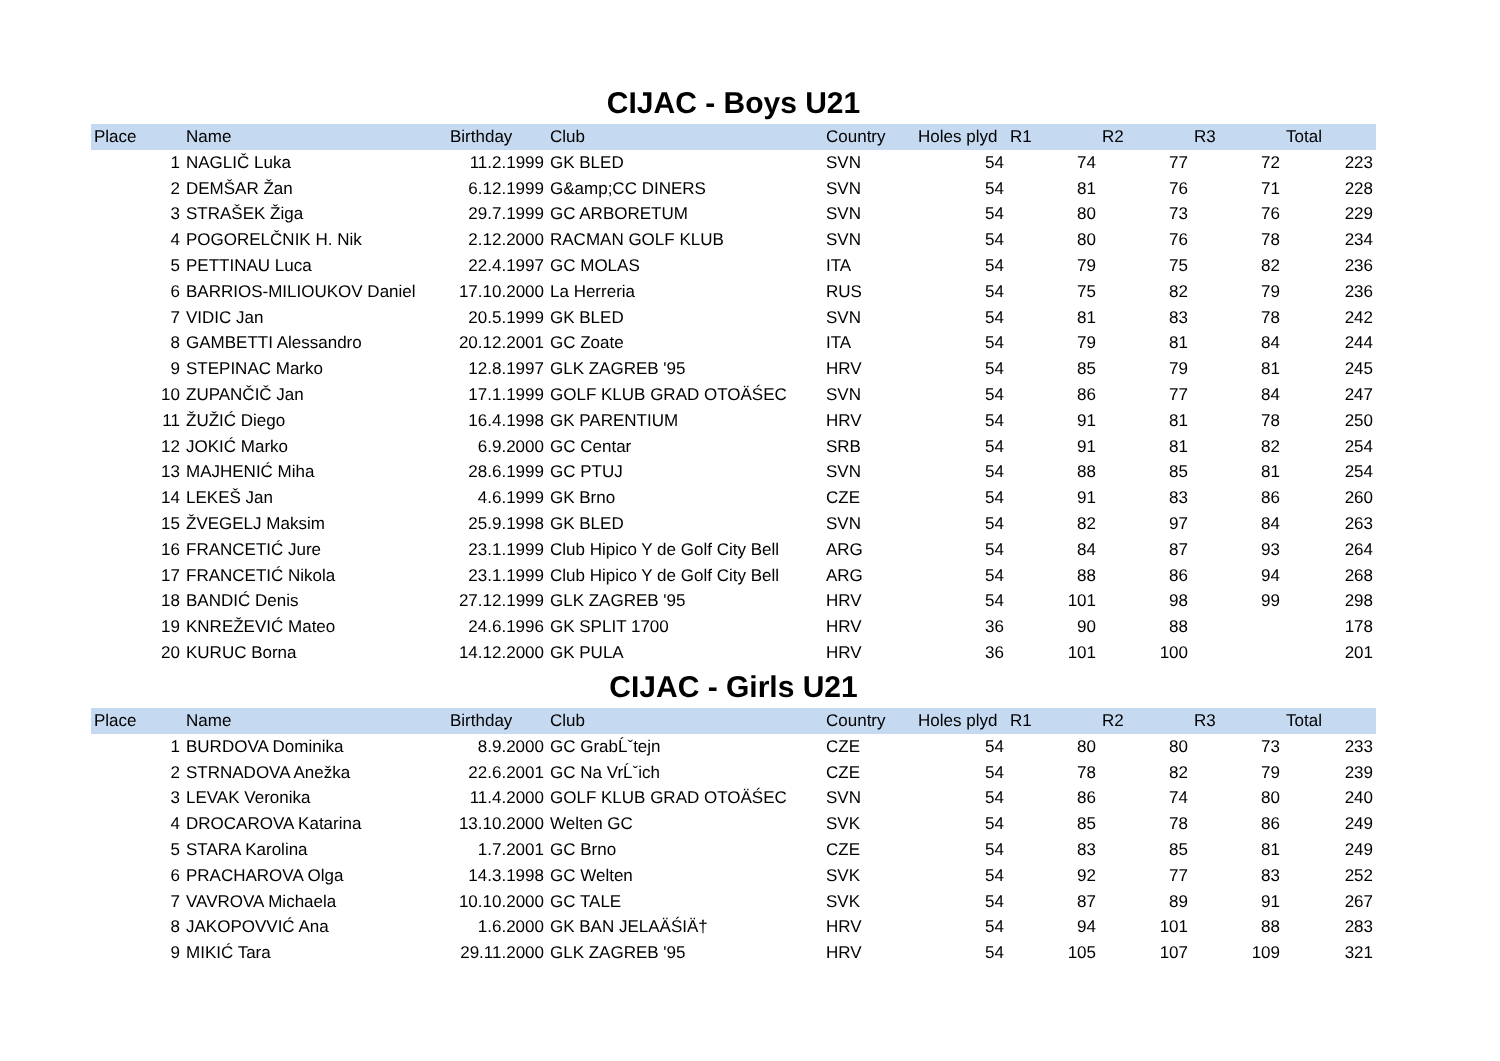CIJAC - Boys U21
| Place | Name | Birthday | Club | Country | Holes plyd | R1 | R2 | R3 | Total |
| --- | --- | --- | --- | --- | --- | --- | --- | --- | --- |
| 1 | NAGLIČ Luka | 11.2.1999 | GK BLED | SVN | 54 | 74 | 77 | 72 | 223 |
| 2 | DEMŠAR Žan | 6.12.1999 | G&amp;CC DINERS | SVN | 54 | 81 | 76 | 71 | 228 |
| 3 | STRAŠEK Žiga | 29.7.1999 | GC ARBORETUM | SVN | 54 | 80 | 73 | 76 | 229 |
| 4 | POGORELČNIK H. Nik | 2.12.2000 | RACMAN GOLF KLUB | SVN | 54 | 80 | 76 | 78 | 234 |
| 5 | PETTINAU Luca | 22.4.1997 | GC MOLAS | ITA | 54 | 79 | 75 | 82 | 236 |
| 6 | BARRIOS-MILIOUKOV Daniel | 17.10.2000 | La Herreria | RUS | 54 | 75 | 82 | 79 | 236 |
| 7 | VIDIC Jan | 20.5.1999 | GK BLED | SVN | 54 | 81 | 83 | 78 | 242 |
| 8 | GAMBETTI Alessandro | 20.12.2001 | GC Zoate | ITA | 54 | 79 | 81 | 84 | 244 |
| 9 | STEPINAC Marko | 12.8.1997 | GLK ZAGREB '95 | HRV | 54 | 85 | 79 | 81 | 245 |
| 10 | ZUPANČIČ Jan | 17.1.1999 | GOLF KLUB GRAD OTOÄŚEC | SVN | 54 | 86 | 77 | 84 | 247 |
| 11 | ŽUŽIĆ Diego | 16.4.1998 | GK PARENTIUM | HRV | 54 | 91 | 81 | 78 | 250 |
| 12 | JOKIĆ Marko | 6.9.2000 | GC Centar | SRB | 54 | 91 | 81 | 82 | 254 |
| 13 | MAJHENIĆ Miha | 28.6.1999 | GC PTUJ | SVN | 54 | 88 | 85 | 81 | 254 |
| 14 | LEKEŠ Jan | 4.6.1999 | GK Brno | CZE | 54 | 91 | 83 | 86 | 260 |
| 15 | ŽVEGELJ Maksim | 25.9.1998 | GK BLED | SVN | 54 | 82 | 97 | 84 | 263 |
| 16 | FRANCETIĆ Jure | 23.1.1999 | Club Hipico Y de Golf City Bell | ARG | 54 | 84 | 87 | 93 | 264 |
| 17 | FRANCETIĆ Nikola | 23.1.1999 | Club Hipico Y de Golf City Bell | ARG | 54 | 88 | 86 | 94 | 268 |
| 18 | BANDIĆ Denis | 27.12.1999 | GLK ZAGREB '95 | HRV | 54 | 101 | 98 | 99 | 298 |
| 19 | KNREŽEVIĆ Mateo | 24.6.1996 | GK SPLIT 1700 | HRV | 36 | 90 | 88 | | 178 |
| 20 | KURUC Borna | 14.12.2000 | GK PULA | HRV | 36 | 101 | 100 | | 201 |
CIJAC - Girls U21
| Place | Name | Birthday | Club | Country | Holes plyd | R1 | R2 | R3 | Total |
| --- | --- | --- | --- | --- | --- | --- | --- | --- | --- |
| 1 | BURDOVA Dominika | 8.9.2000 | GC GrabĹˇtejn | CZE | 54 | 80 | 80 | 73 | 233 |
| 2 | STRNADOVA Anežka | 22.6.2001 | GC Na VrĹˇich | CZE | 54 | 78 | 82 | 79 | 239 |
| 3 | LEVAK Veronika | 11.4.2000 | GOLF KLUB GRAD OTOÄŚEC | SVN | 54 | 86 | 74 | 80 | 240 |
| 4 | DROCAROVA Katarina | 13.10.2000 | Welten GC | SVK | 54 | 85 | 78 | 86 | 249 |
| 5 | STARA Karolina | 1.7.2001 | GC Brno | CZE | 54 | 83 | 85 | 81 | 249 |
| 6 | PRACHAROVA Olga | 14.3.1998 | GC Welten | SVK | 54 | 92 | 77 | 83 | 252 |
| 7 | VAVROVA Michaela | 10.10.2000 | GC TALE | SVK | 54 | 87 | 89 | 91 | 267 |
| 8 | JAKOPOVVIĆ Ana | 1.6.2000 | GK BAN JELAÄŚIÄ† | HRV | 54 | 94 | 101 | 88 | 283 |
| 9 | MIKIĆ Tara | 29.11.2000 | GLK ZAGREB '95 | HRV | 54 | 105 | 107 | 109 | 321 |